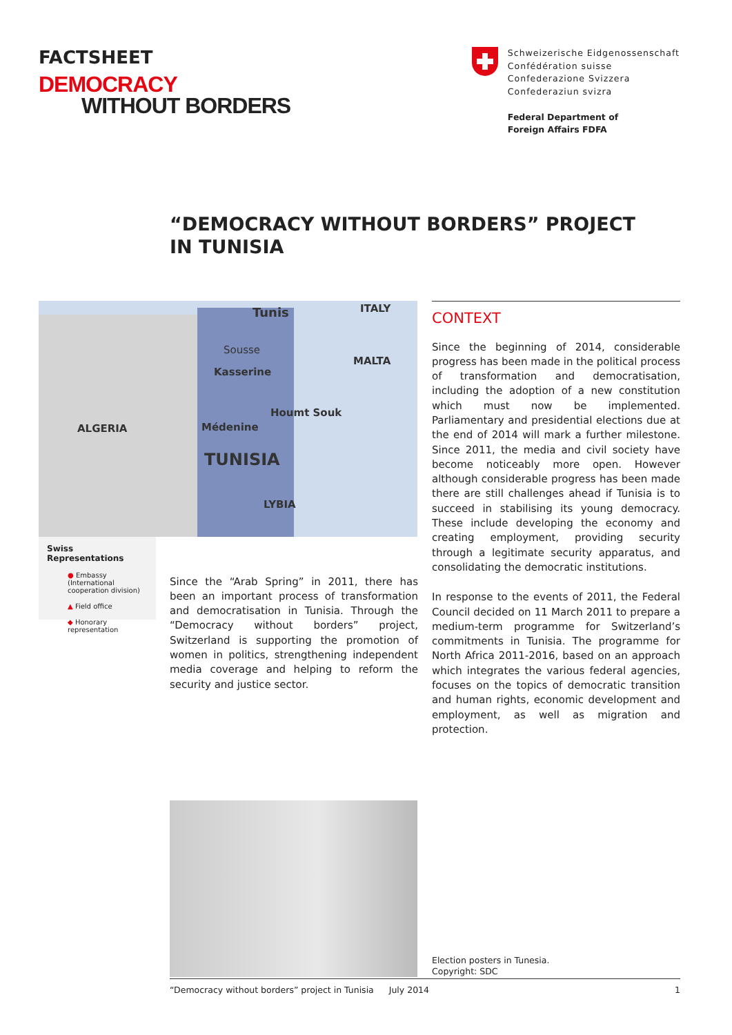FACTSHEET
DEMOCRACY
WITHOUT BORDERS
Schweizerische Eidgenossenschaft
Confédération suisse
Confederazione Svizzera
Confederaziun svizra
Federal Department of
Foreign Affairs FDFA
“DEMOCRACY WITHOUT BORDERS” PROJECT
IN TUNISIA
Tunis ITALY
Sousse
MALTA
Kasserine
Houmt Souk
ALGERIA Médenine
TUNISIA
LYBIA
Swiss Representations
● Embassy (International cooperation division)
▲ Field office
◆ Honorary representation
Since the “Arab Spring” in 2011, there has been an important process of transformation and democratisation in Tunisia. Through the “Democracy without borders” project, Switzerland is supporting the promotion of women in politics, strengthening independent media coverage and helping to reform the security and justice sector.
CONTEXT
Since the beginning of 2014, considerable progress has been made in the political process of transformation and democratisation, including the adoption of a new constitution which must now be implemented. Parliamentary and presidential elections due at the end of 2014 will mark a further milestone. Since 2011, the media and civil society have become noticeably more open. However although considerable progress has been made there are still challenges ahead if Tunisia is to succeed in stabilising its young democracy. These include developing the economy and creating employment, providing security through a legitimate security apparatus, and consolidating the democratic institutions.
In response to the events of 2011, the Federal Council decided on 11 March 2011 to prepare a medium-term programme for Switzerland’s commitments in Tunisia. The programme for North Africa 2011-2016, based on an approach which integrates the various federal agencies, focuses on the topics of democratic transition and human rights, economic development and employment, as well as migration and protection.
Election posters in Tunesia.
Copyright: SDC
“Democracy without borders” project in Tunisia July 2014 1